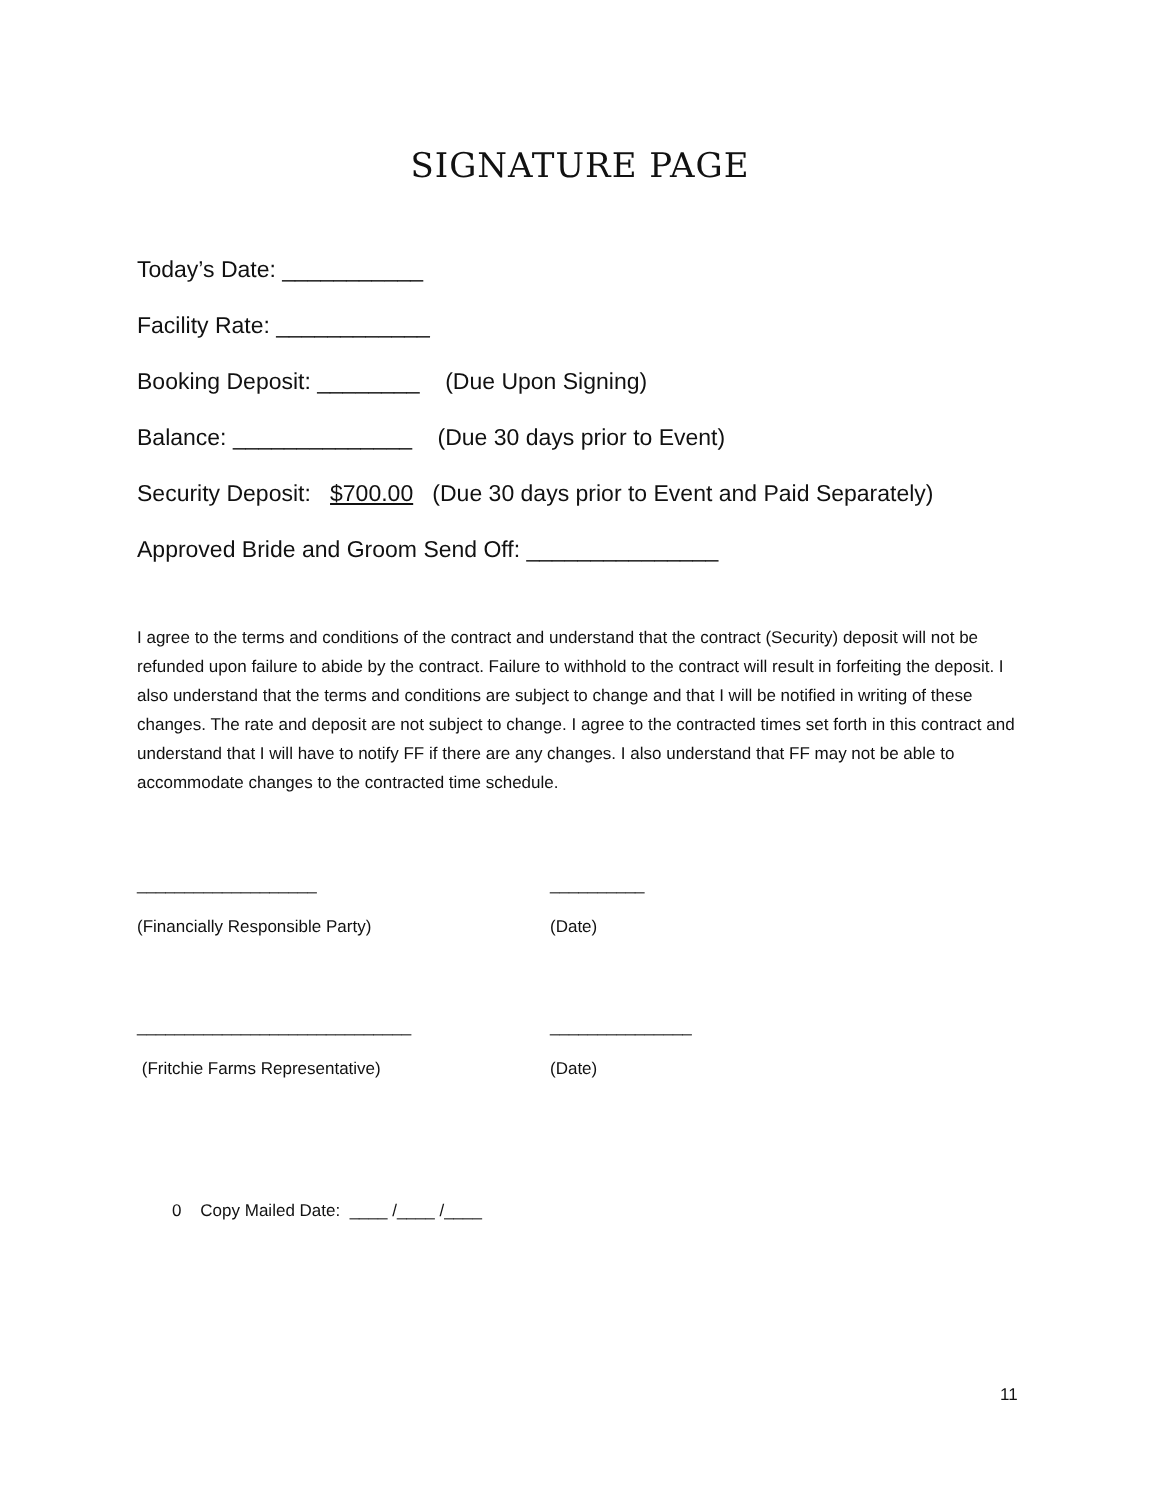SIGNATURE PAGE
Today’s Date: ___________
Facility Rate: ____________
Booking Deposit: ________ (Due Upon Signing)
Balance: ______________ (Due 30 days prior to Event)
Security Deposit: $700.00 (Due 30 days prior to Event and Paid Separately)
Approved Bride and Groom Send Off: _______________
I agree to the terms and conditions of the contract and understand that the contract (Security) deposit will not be refunded upon failure to abide by the contract. Failure to withhold to the contract will result in forfeiting the deposit. I also understand that the terms and conditions are subject to change and that I will be notified in writing of these changes. The rate and deposit are not subject to change. I agree to the contracted times set forth in this contract and understand that I will have to notify FF if there are any changes. I also understand that FF may not be able to accommodate changes to the contracted time schedule.
___________________ __________
(Financially Responsible Party) (Date)
_____________________________ _______________
(Fritchie Farms Representative) (Date)
0 Copy Mailed Date: ____ /____ /____
11